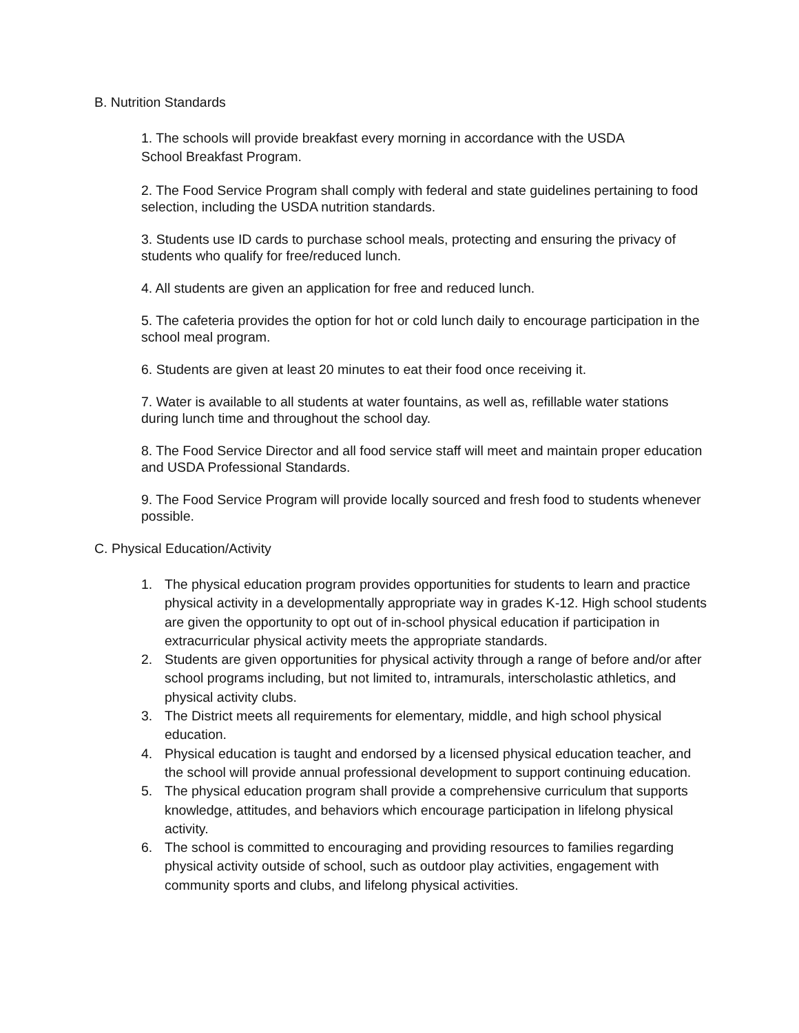B. Nutrition Standards
1. The schools will provide breakfast every morning in accordance with the USDA
School Breakfast Program.
2. The Food Service Program shall comply with federal and state guidelines pertaining to food selection, including the USDA nutrition standards.
3. Students use ID cards to purchase school meals, protecting and ensuring the privacy of students who qualify for free/reduced lunch.
4. All students are given an application for free and reduced lunch.
5. The cafeteria provides the option for hot or cold lunch daily to encourage participation in the school meal program.
6. Students are given at least 20 minutes to eat their food once receiving it.
7. Water is available to all students at water fountains, as well as, refillable water stations during lunch time and throughout the school day.
8. The Food Service Director and all food service staff will meet and maintain proper education and USDA Professional Standards.
9. The Food Service Program will provide locally sourced and fresh food to students whenever possible.
C. Physical Education/Activity
1. The physical education program provides opportunities for students to learn and practice physical activity in a developmentally appropriate way in grades K-12. High school students are given the opportunity to opt out of in-school physical education if participation in extracurricular physical activity meets the appropriate standards.
2. Students are given opportunities for physical activity through a range of before and/or after school programs including, but not limited to, intramurals, interscholastic athletics, and physical activity clubs.
3. The District meets all requirements for elementary, middle, and high school physical education.
4. Physical education is taught and endorsed by a licensed physical education teacher, and the school will provide annual professional development to support continuing education.
5. The physical education program shall provide a comprehensive curriculum that supports knowledge, attitudes, and behaviors which encourage participation in lifelong physical activity.
6. The school is committed to encouraging and providing resources to families regarding physical activity outside of school, such as outdoor play activities, engagement with community sports and clubs, and lifelong physical activities.